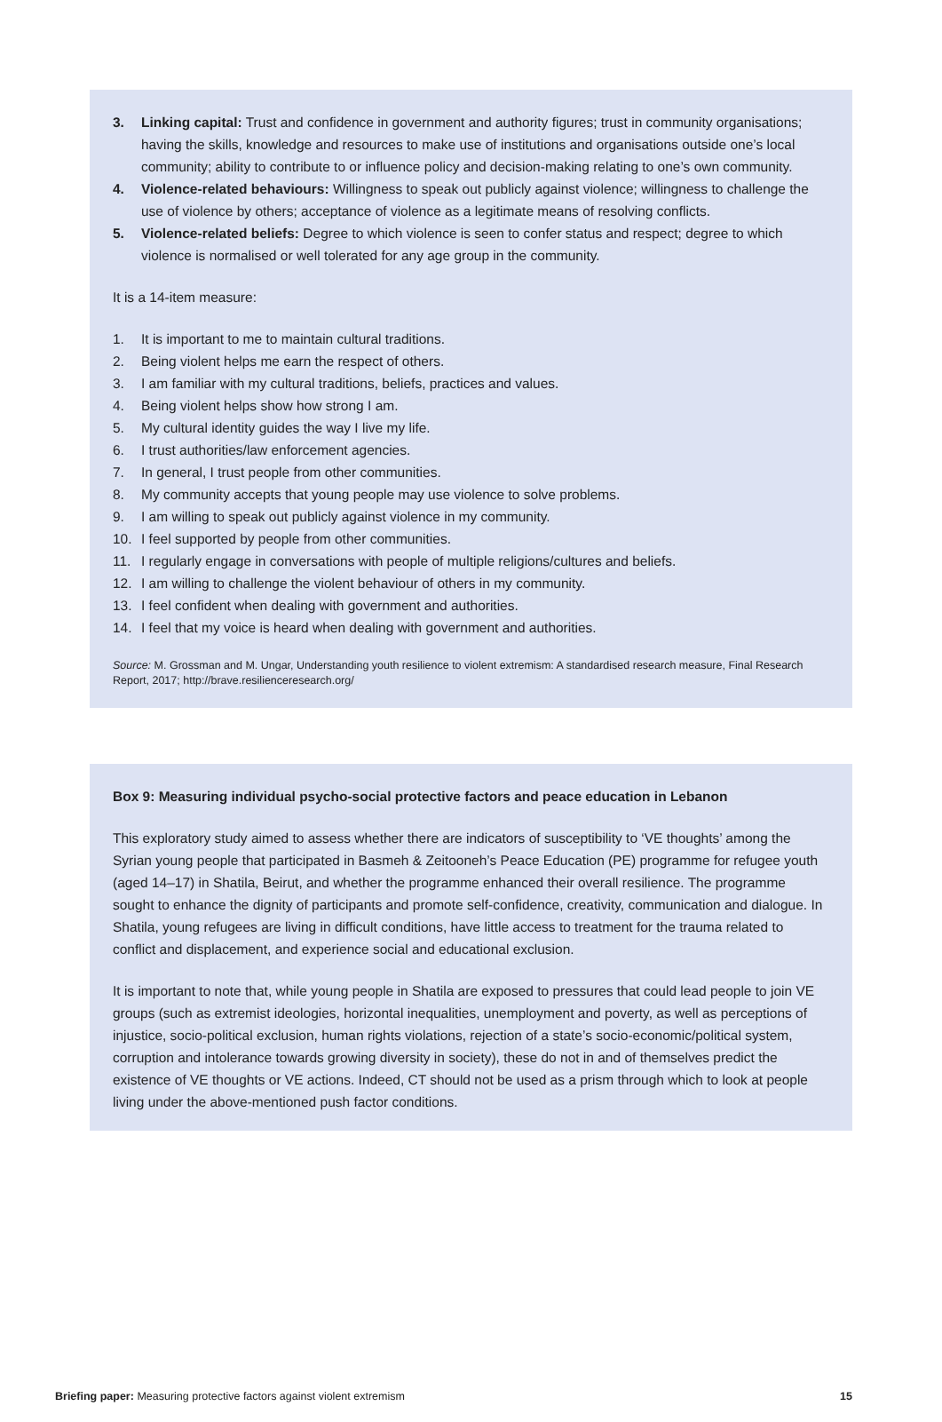3. Linking capital: Trust and confidence in government and authority figures; trust in community organisations; having the skills, knowledge and resources to make use of institutions and organisations outside one’s local community; ability to contribute to or influence policy and decision-making relating to one’s own community.
4. Violence-related behaviours: Willingness to speak out publicly against violence; willingness to challenge the use of violence by others; acceptance of violence as a legitimate means of resolving conflicts.
5. Violence-related beliefs: Degree to which violence is seen to confer status and respect; degree to which violence is normalised or well tolerated for any age group in the community.
It is a 14-item measure:
1. It is important to me to maintain cultural traditions.
2. Being violent helps me earn the respect of others.
3. I am familiar with my cultural traditions, beliefs, practices and values.
4. Being violent helps show how strong I am.
5. My cultural identity guides the way I live my life.
6. I trust authorities/law enforcement agencies.
7. In general, I trust people from other communities.
8. My community accepts that young people may use violence to solve problems.
9. I am willing to speak out publicly against violence in my community.
10. I feel supported by people from other communities.
11. I regularly engage in conversations with people of multiple religions/cultures and beliefs.
12. I am willing to challenge the violent behaviour of others in my community.
13. I feel confident when dealing with government and authorities.
14. I feel that my voice is heard when dealing with government and authorities.
Source: M. Grossman and M. Ungar, Understanding youth resilience to violent extremism: A standardised research measure, Final Research Report, 2017; http://brave.resilienceresearch.org/
Box 9: Measuring individual psycho-social protective factors and peace education in Lebanon
This exploratory study aimed to assess whether there are indicators of susceptibility to ‘VE thoughts’ among the Syrian young people that participated in Basmeh & Zeitooneh’s Peace Education (PE) programme for refugee youth (aged 14–17) in Shatila, Beirut, and whether the programme enhanced their overall resilience. The programme sought to enhance the dignity of participants and promote self-confidence, creativity, communication and dialogue. In Shatila, young refugees are living in difficult conditions, have little access to treatment for the trauma related to conflict and displacement, and experience social and educational exclusion.
It is important to note that, while young people in Shatila are exposed to pressures that could lead people to join VE groups (such as extremist ideologies, horizontal inequalities, unemployment and poverty, as well as perceptions of injustice, socio-political exclusion, human rights violations, rejection of a state’s socio-economic/political system, corruption and intolerance towards growing diversity in society), these do not in and of themselves predict the existence of VE thoughts or VE actions. Indeed, CT should not be used as a prism through which to look at people living under the above-mentioned push factor conditions.
Briefing paper: Measuring protective factors against violent extremism 15